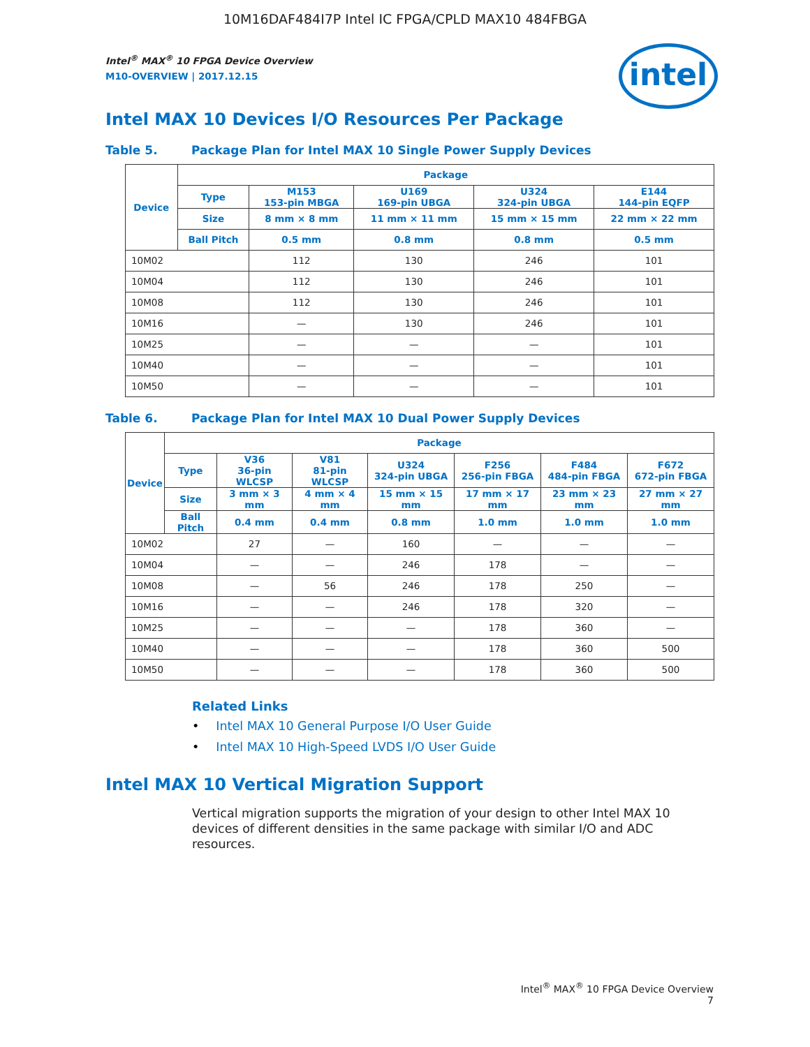10M16DAF484I7P Intel IC FPGA/CPLD MAX10 484FBGA
intel
Intel<sup>®</sup> MAX<sup>®</sup> 10 FPGA Device Overview
M10-OVERVIEW | 2017.12.15
Intel MAX 10 Devices I/O Resources Per Package
Table 5. Package Plan for Intel MAX 10 Single Power Supply Devices
| Device | Package | | | | |
| --- | --- | --- | --- | --- | --- |
| | Type | M153 153-pin MBGA | U169 169-pin UBGA | U324 324-pin UBGA | E144 144-pin EQFP |
| | Size | 8 mm × 8 mm | 11 mm × 11 mm | 15 mm × 15 mm | 22 mm × 22 mm |
| | Ball Pitch | 0.5 mm | 0.8 mm | 0.8 mm | 0.5 mm |
| 10M02 | | 112 | 130 | 246 | 101 |
| 10M04 | | 112 | 130 | 246 | 101 |
| 10M08 | | 112 | 130 | 246 | 101 |
| 10M16 | | — | 130 | 246 | 101 |
| 10M25 | | — | — | — | 101 |
| 10M40 | | — | — | — | 101 |
| 10M50 | | — | — | — | 101 |
Table 6. Package Plan for Intel MAX 10 Dual Power Supply Devices
| Device | Package | | | | | | |
| --- | --- | --- | --- | --- | --- | --- | --- |
| | Type | V36 36-pin WLCSP | V81 81-pin WLCSP | U324 324-pin UBGA | F256 256-pin FBGA | F484 484-pin FBGA | F672 672-pin FBGA |
| | Size | 3 mm × 3 mm | 4 mm × 4 mm | 15 mm × 15 mm | 17 mm × 17 mm | 23 mm × 23 mm | 27 mm × 27 mm |
| | Ball Pitch | 0.4 mm | 0.4 mm | 0.8 mm | 1.0 mm | 1.0 mm | 1.0 mm |
| 10M02 | | 27 | — | 160 | — | — | — |
| 10M04 | | — | — | 246 | 178 | — | — |
| 10M08 | | — | 56 | 246 | 178 | 250 | — |
| 10M16 | | — | — | 246 | 178 | 320 | — |
| 10M25 | | — | — | — | 178 | 360 | — |
| 10M40 | | — | — | — | 178 | 360 | 500 |
| 10M50 | | — | — | — | 178 | 360 | 500 |
Related Links
• Intel MAX 10 General Purpose I/O User Guide
• Intel MAX 10 High-Speed LVDS I/O User Guide
Intel MAX 10 Vertical Migration Support
Vertical migration supports the migration of your design to other Intel MAX 10 devices of different densities in the same package with similar I/O and ADC resources.
Intel<sup>®</sup> MAX<sup>®</sup> 10 FPGA Device Overview
7